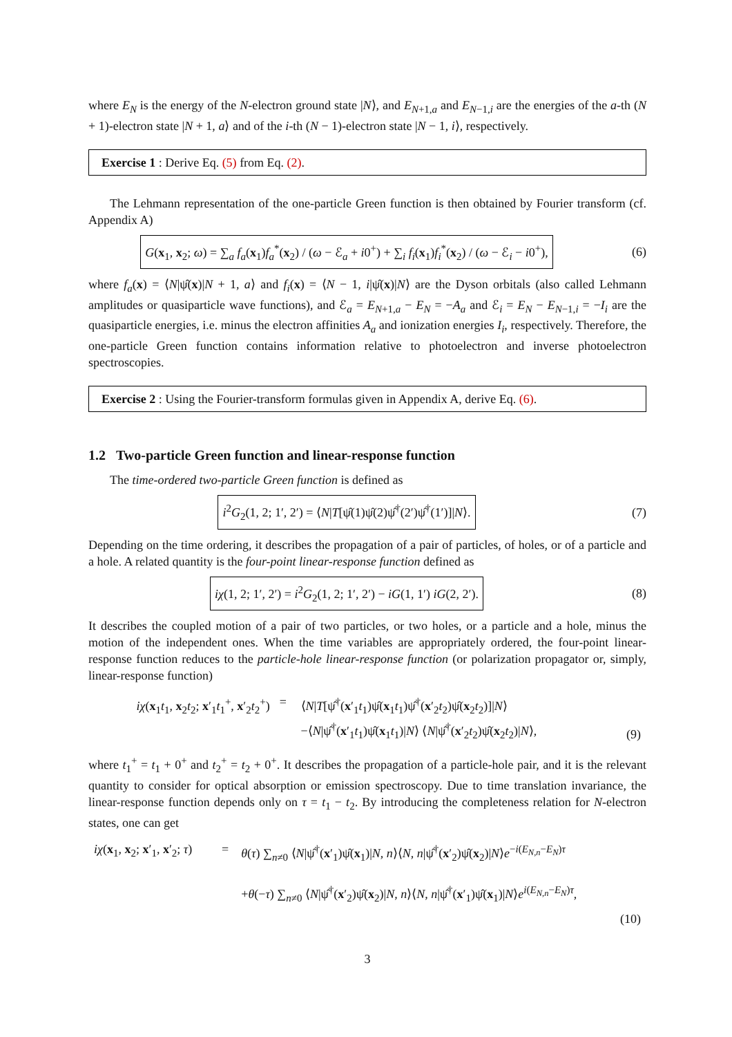where E<sub>N</sub> is the energy of the N-electron ground state |N⟩, and E<sub>N+1,a</sub> and E<sub>N−1,i</sub> are the energies of the a-th (N + 1)-electron state |N + 1, a⟩ and of the i-th (N − 1)-electron state |N − 1, i⟩, respectively.
Exercise 1 : Derive Eq. (5) from Eq. (2).
The Lehmann representation of the one-particle Green function is then obtained by Fourier transform (cf. Appendix A)
G(x<sub>1</sub>, x<sub>2</sub>; ω) = ∑<sub>a</sub> f<sub>a</sub>(x<sub>1</sub>)f<sub>a</sub><sup>*</sup>(x<sub>2</sub>) / (ω − ℰ<sub>a</sub> + i0<sup>+</sup>) + ∑<sub>i</sub> f<sub>i</sub>(x<sub>1</sub>)f<sub>i</sub><sup>*</sup>(x<sub>2</sub>) / (ω − ℰ<sub>i</sub> − i0<sup>+</sup>),
(6)
where f<sub>a</sub>(x) = ⟨N|ψ̂(x)|N + 1, a⟩ and f<sub>i</sub>(x) = ⟨N − 1, i|ψ̂(x)|N⟩ are the Dyson orbitals (also called Lehmann amplitudes or quasiparticle wave functions), and ℰ<sub>a</sub> = E<sub>N+1,a</sub> − E<sub>N</sub> = −A<sub>a</sub> and ℰ<sub>i</sub> = E<sub>N</sub> − E<sub>N−1,i</sub> = −I<sub>i</sub> are the quasiparticle energies, i.e. minus the electron affinities A<sub>a</sub> and ionization energies I<sub>i</sub>, respectively. Therefore, the one-particle Green function contains information relative to photoelectron and inverse photoelectron spectroscopies.
Exercise 2 : Using the Fourier-transform formulas given in Appendix A, derive Eq. (6).
1.2 Two-particle Green function and linear-response function
The time-ordered two-particle Green function is defined as
i<sup>2</sup>G<sub>2</sub>(1, 2; 1′, 2′) = ⟨N|T[ψ̂(1)ψ̂(2)ψ̂<sup>†</sup>(2′)ψ̂<sup>†</sup>(1′)]|N⟩.
(7)
Depending on the time ordering, it describes the propagation of a pair of particles, of holes, or of a particle and a hole. A related quantity is the four-point linear-response function defined as
iχ(1, 2; 1′, 2′) = i<sup>2</sup>G<sub>2</sub>(1, 2; 1′, 2′) − iG(1, 1′) iG(2, 2′).
(8)
It describes the coupled motion of a pair of two particles, or two holes, or a particle and a hole, minus the motion of the independent ones. When the time variables are appropriately ordered, the four-point linear-response function reduces to the particle-hole linear-response function (or polarization propagator or, simply, linear-response function)
| iχ ( x<sub>1</sub> t<sub>1</sub>, x<sub>2</sub> t<sub>2</sub>; x ′<sub>1</sub> t<sub>1</sub><sup>+</sup>, x ′<sub>2</sub> t<sub>2</sub><sup>+</sup>) | = | ⟨ N / T [ψ̂<sup>†</sup>( x ′<sub>1</sub> t<sub>1</sub>)ψ̂( x<sub>1</sub> t<sub>1</sub>)ψ̂<sup>†</sup>( x ′<sub>2</sub> t<sub>2</sub>)ψ̂( x<sub>2</sub> t<sub>2</sub>)]/ N ⟩ −⟨ N /ψ̂<sup>†</sup>( x ′<sub>1</sub> t<sub>1</sub>)ψ̂( x<sub>1</sub> t<sub>1</sub>)/ N ⟩ ⟨ N /ψ̂<sup>†</sup>( x ′<sub>2</sub> t<sub>2</sub>)ψ̂( x<sub>2</sub> t<sub>2</sub>)/ N ⟩, | (9) |
where t<sub>1</sub><sup>+</sup> = t<sub>1</sub> + 0<sup>+</sup> and t<sub>2</sub><sup>+</sup> = t<sub>2</sub> + 0<sup>+</sup>. It describes the propagation of a particle-hole pair, and it is the relevant quantity to consider for optical absorption or emission spectroscopy. Due to time translation invariance, the linear-response function depends only on τ = t<sub>1</sub> − t<sub>2</sub>. By introducing the completeness relation for N-electron states, one can get
| iχ ( x<sub>1</sub>, x<sub>2</sub>; x ′<sub>1</sub>, x ′<sub>2</sub>; τ ) | = | θ ( τ ) ∑<sub>n≠0</sub> ⟨ N /ψ̂<sup>†</sup>( x ′<sub>1</sub>)ψ̂( x<sub>1</sub>)/ N , n ⟩⟨ N , n /ψ̂<sup>†</sup>( x ′<sub>2</sub>)ψ̂( x<sub>2</sub>)/ N ⟩ e<sup>−i(E<sub>N,n</sub>−E<sub>N</sub>)τ</sup> + θ (− τ ) ∑<sub>n≠0</sub> ⟨ N /ψ̂<sup>†</sup>( x ′<sub>2</sub>)ψ̂( x<sub>2</sub>)/ N , n ⟩⟨ N , n /ψ̂<sup>†</sup>( x ′<sub>1</sub>)ψ̂( x<sub>1</sub>)/ N ⟩ e<sup>i(E<sub>N,n</sub>−E<sub>N</sub>)τ</sup>, |
| (10) | | |
3